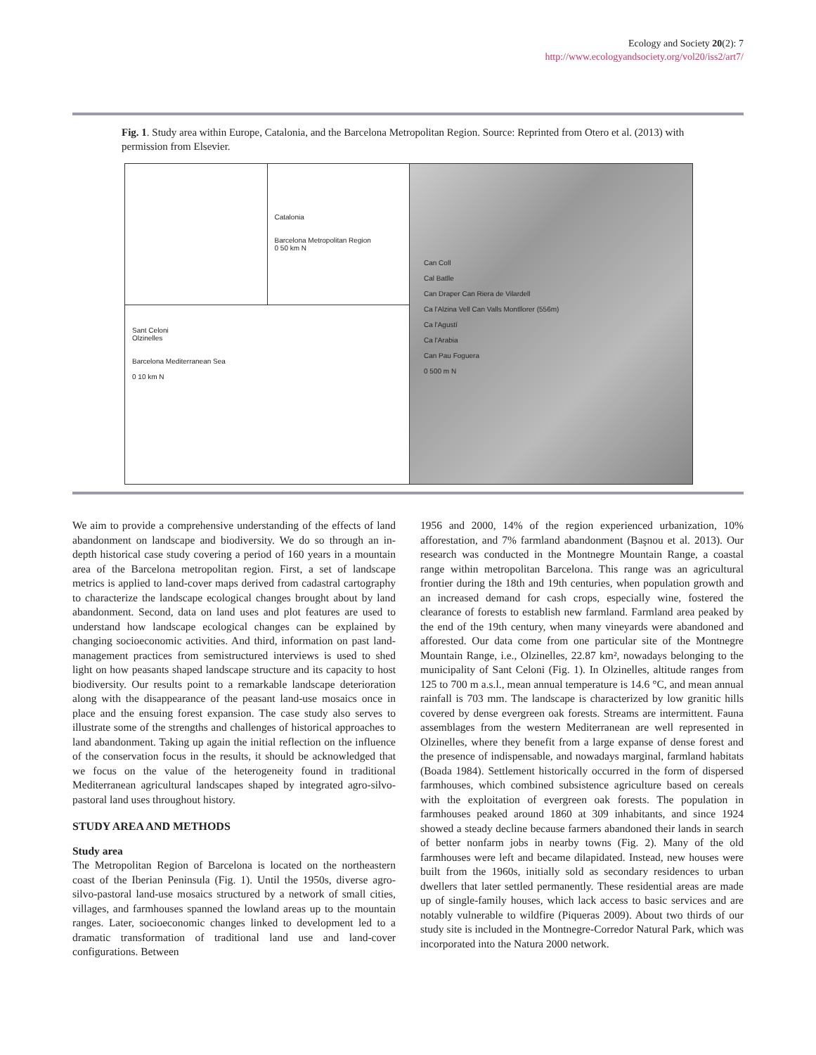Ecology and Society 20(2): 7
http://www.ecologyandsociety.org/vol20/iss2/art7/
Fig. 1. Study area within Europe, Catalonia, and the Barcelona Metropolitan Region. Source: Reprinted from Otero et al. (2013) with permission from Elsevier.
Catalonia
Barcelona Metropolitan Region
0 50 km N
Sant Celoni
Olzinelles
Barcelona Mediterranean Sea
0 10 km N
Can Coll
Cal Batlle
Can Draper Can Riera de Vilardell
Ca l'Alzina Vell Can Valls Montllorer (556m)
Ca l'Agustí
Ca l'Arabia
Can Pau Foguera
0 500 m N
We aim to provide a comprehensive understanding of the effects of land abandonment on landscape and biodiversity. We do so through an in-depth historical case study covering a period of 160 years in a mountain area of the Barcelona metropolitan region. First, a set of landscape metrics is applied to land-cover maps derived from cadastral cartography to characterize the landscape ecological changes brought about by land abandonment. Second, data on land uses and plot features are used to understand how landscape ecological changes can be explained by changing socioeconomic activities. And third, information on past land-management practices from semistructured interviews is used to shed light on how peasants shaped landscape structure and its capacity to host biodiversity. Our results point to a remarkable landscape deterioration along with the disappearance of the peasant land-use mosaics once in place and the ensuing forest expansion. The case study also serves to illustrate some of the strengths and challenges of historical approaches to land abandonment. Taking up again the initial reflection on the influence of the conservation focus in the results, it should be acknowledged that we focus on the value of the heterogeneity found in traditional Mediterranean agricultural landscapes shaped by integrated agro-silvo-pastoral land uses throughout history.
STUDY AREA AND METHODS
Study area
The Metropolitan Region of Barcelona is located on the northeastern coast of the Iberian Peninsula (Fig. 1). Until the 1950s, diverse agro-silvo-pastoral land-use mosaics structured by a network of small cities, villages, and farmhouses spanned the lowland areas up to the mountain ranges. Later, socioeconomic changes linked to development led to a dramatic transformation of traditional land use and land-cover configurations. Between
1956 and 2000, 14% of the region experienced urbanization, 10% afforestation, and 7% farmland abandonment (Başnou et al. 2013). Our research was conducted in the Montnegre Mountain Range, a coastal range within metropolitan Barcelona. This range was an agricultural frontier during the 18th and 19th centuries, when population growth and an increased demand for cash crops, especially wine, fostered the clearance of forests to establish new farmland. Farmland area peaked by the end of the 19th century, when many vineyards were abandoned and afforested. Our data come from one particular site of the Montnegre Mountain Range, i.e., Olzinelles, 22.87 km², nowadays belonging to the municipality of Sant Celoni (Fig. 1). In Olzinelles, altitude ranges from 125 to 700 m a.s.l., mean annual temperature is 14.6 °C, and mean annual rainfall is 703 mm. The landscape is characterized by low granitic hills covered by dense evergreen oak forests. Streams are intermittent. Fauna assemblages from the western Mediterranean are well represented in Olzinelles, where they benefit from a large expanse of dense forest and the presence of indispensable, and nowadays marginal, farmland habitats (Boada 1984). Settlement historically occurred in the form of dispersed farmhouses, which combined subsistence agriculture based on cereals with the exploitation of evergreen oak forests. The population in farmhouses peaked around 1860 at 309 inhabitants, and since 1924 showed a steady decline because farmers abandoned their lands in search of better nonfarm jobs in nearby towns (Fig. 2). Many of the old farmhouses were left and became dilapidated. Instead, new houses were built from the 1960s, initially sold as secondary residences to urban dwellers that later settled permanently. These residential areas are made up of single-family houses, which lack access to basic services and are notably vulnerable to wildfire (Piqueras 2009). About two thirds of our study site is included in the Montnegre-Corredor Natural Park, which was incorporated into the Natura 2000 network.